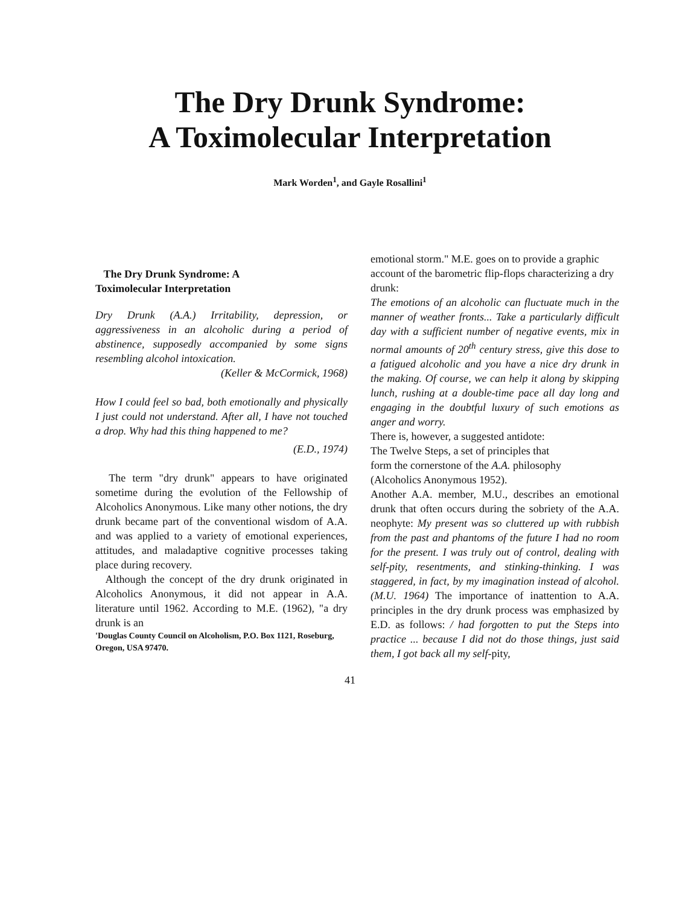The Dry Drunk Syndrome:
A Toximolecular Interpretation
Mark Worden<sup>1</sup>, and Gayle Rosallini<sup>1</sup>
The Dry Drunk Syndrome: A
Toximolecular Interpretation
Dry Drunk (A.A.) Irritability, depression, or aggressiveness in an alcoholic during a period of abstinence, supposedly accompanied by some signs resembling alcohol intoxication.
(Keller & McCormick, 1968)
How I could feel so bad, both emotionally and physically I just could not understand. After all, I have not touched a drop. Why had this thing happened to me?
(E.D., 1974)
The term "dry drunk" appears to have originated sometime during the evolution of the Fellowship of Alcoholics Anonymous. Like many other notions, the dry drunk became part of the conventional wisdom of A.A. and was applied to a variety of emotional experiences, attitudes, and maladaptive cognitive processes taking place during recovery.
Although the concept of the dry drunk originated in Alcoholics Anonymous, it did not appear in A.A. literature until 1962. According to M.E. (1962), "a dry drunk is an
'Douglas County Council on Alcoholism, P.O. Box 1121, Roseburg, Oregon, USA 97470.
emotional storm." M.E. goes on to provide a graphic account of the barometric flip-flops characterizing a dry drunk:
The emotions of an alcoholic can fluctuate much in the manner of weather fronts... Take a particularly difficult day with a sufficient number of negative events, mix in normal amounts of 20<sup>th</sup> century stress, give this dose to a fatigued alcoholic and you have a nice dry drunk in the making. Of course, we can help it along by skipping lunch, rushing at a double-time pace all day long and engaging in the doubtful luxury of such emotions as anger and worry.
There is, however, a suggested antidote:
The Twelve Steps, a set of principles that
form the cornerstone of the A.A. philosophy
(Alcoholics Anonymous 1952).
Another A.A. member, M.U., describes an emotional drunk that often occurs during the sobriety of the A.A. neophyte: My present was so cluttered up with rubbish from the past and phantoms of the future I had no room for the present. I was truly out of control, dealing with self-pity, resentments, and stinking-thinking. I was staggered, in fact, by my imagination instead of alcohol. (M.U. 1964) The importance of inattention to A.A. principles in the dry drunk process was emphasized by E.D. as follows: / had forgotten to put the Steps into practice ... because I did not do those things, just said them, I got back all my self-pity,
41